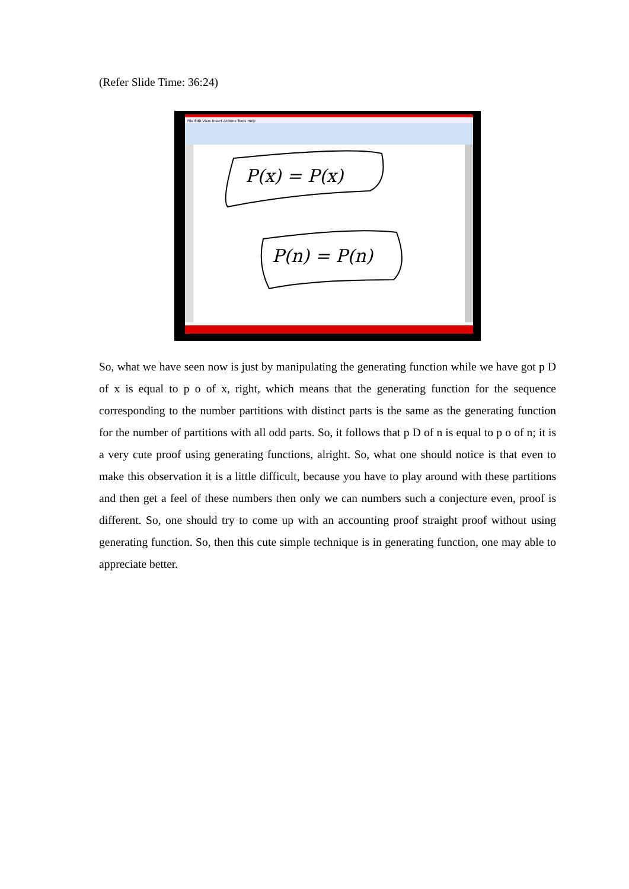(Refer Slide Time: 36:24)
File Edit View Insert Actions Tools Help
P(x) = P(x)
P(n) = P(n)
So, what we have seen now is just by manipulating the generating function while we have got p D of x is equal to p o of x, right, which means that the generating function for the sequence corresponding to the number partitions with distinct parts is the same as the generating function for the number of partitions with all odd parts. So, it follows that p D of n is equal to p o of n; it is a very cute proof using generating functions, alright. So, what one should notice is that even to make this observation it is a little difficult, because you have to play around with these partitions and then get a feel of these numbers then only we can numbers such a conjecture even, proof is different. So, one should try to come up with an accounting proof straight proof without using generating function. So, then this cute simple technique is in generating function, one may able to appreciate better.